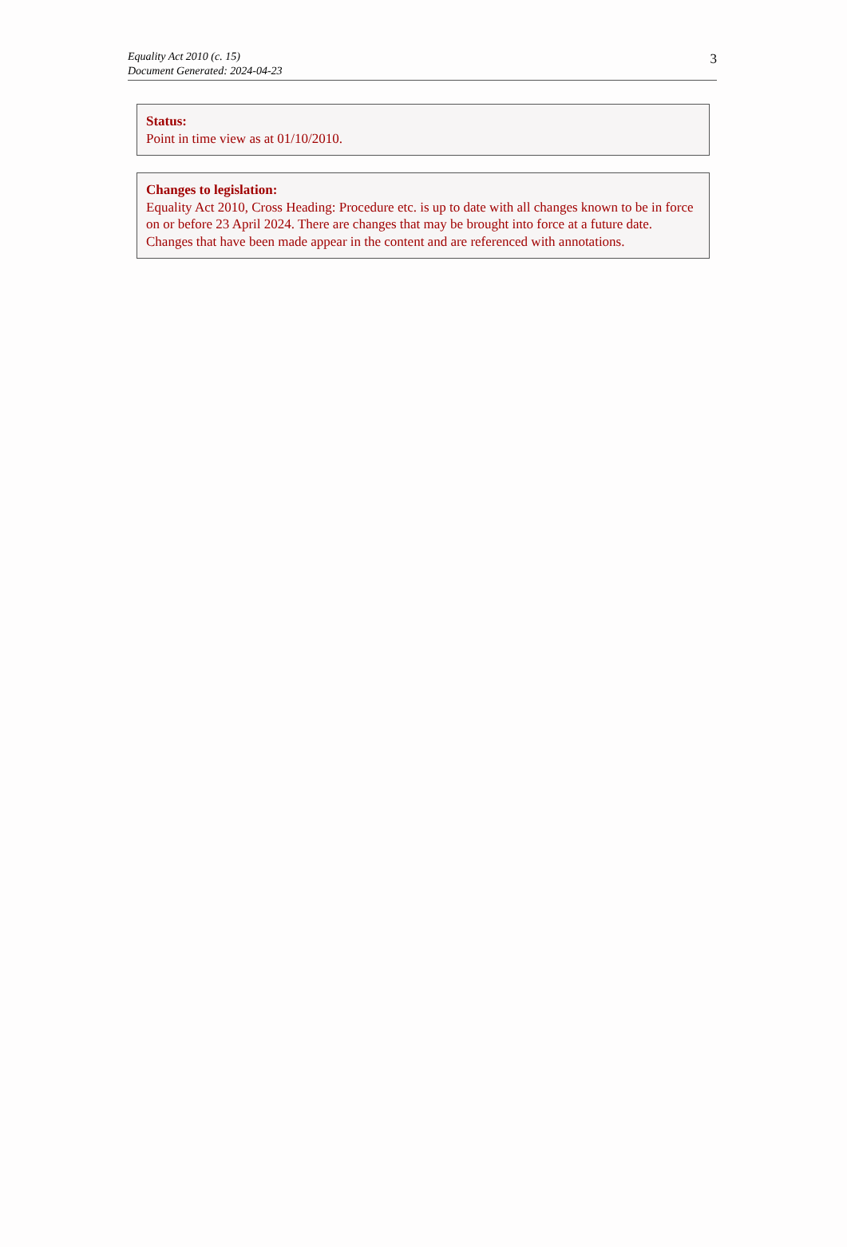Equality Act 2010 (c. 15)
Document Generated: 2024-04-23
3
Status:
Point in time view as at 01/10/2010.
Changes to legislation:
Equality Act 2010, Cross Heading: Procedure etc. is up to date with all changes known to be in force on or before 23 April 2024. There are changes that may be brought into force at a future date. Changes that have been made appear in the content and are referenced with annotations.